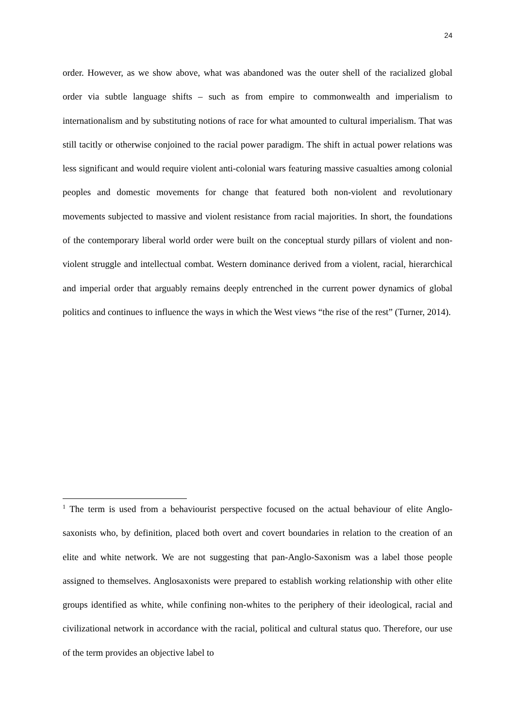24
order. However, as we show above, what was abandoned was the outer shell of the racialized global order via subtle language shifts – such as from empire to commonwealth and imperialism to internationalism and by substituting notions of race for what amounted to cultural imperialism. That was still tacitly or otherwise conjoined to the racial power paradigm. The shift in actual power relations was less significant and would require violent anti-colonial wars featuring massive casualties among colonial peoples and domestic movements for change that featured both non-violent and revolutionary movements subjected to massive and violent resistance from racial majorities. In short, the foundations of the contemporary liberal world order were built on the conceptual sturdy pillars of violent and non-violent struggle and intellectual combat. Western dominance derived from a violent, racial, hierarchical and imperial order that arguably remains deeply entrenched in the current power dynamics of global politics and continues to influence the ways in which the West views “the rise of the rest” (Turner, 2014).
<sup>1</sup> The term is used from a behaviourist perspective focused on the actual behaviour of elite Anglo-saxonists who, by definition, placed both overt and covert boundaries in relation to the creation of an elite and white network. We are not suggesting that pan-Anglo-Saxonism was a label those people assigned to themselves. Anglosaxonists were prepared to establish working relationship with other elite groups identified as white, while confining non-whites to the periphery of their ideological, racial and civilizational network in accordance with the racial, political and cultural status quo. Therefore, our use of the term provides an objective label to